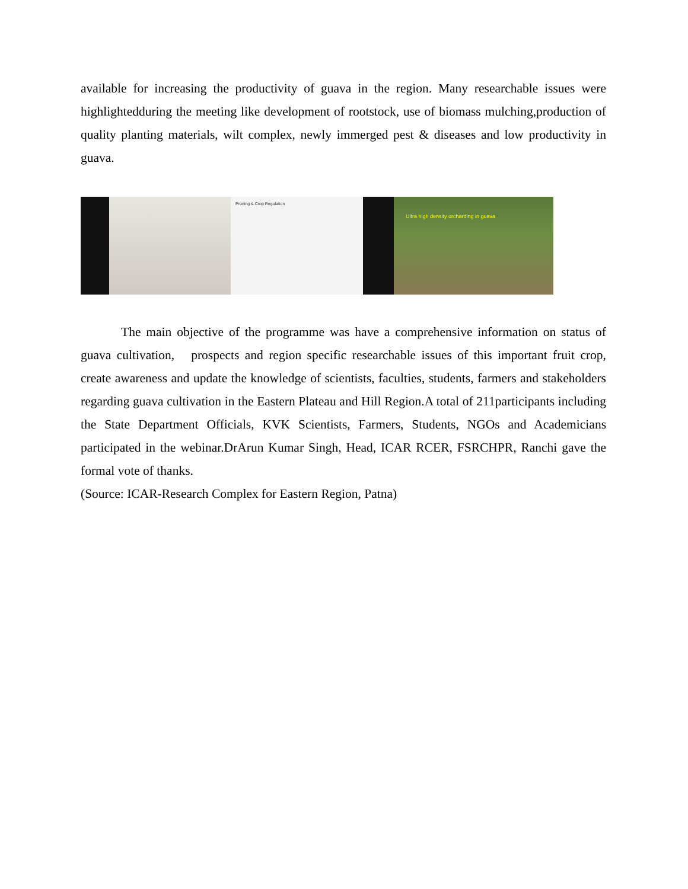available for increasing the productivity of guava in the region. Many researchable issues were highlightedduring the meeting like development of rootstock, use of biomass mulching,production of quality planting materials, wilt complex, newly immerged pest & diseases and low productivity in guava.
Pruning & Crop Regulation
Ultra high density orcharding in guava
The main objective of the programme was have a comprehensive information on status of guava cultivation, prospects and region specific researchable issues of this important fruit crop, create awareness and update the knowledge of scientists, faculties, students, farmers and stakeholders regarding guava cultivation in the Eastern Plateau and Hill Region.A total of 211participants including the State Department Officials, KVK Scientists, Farmers, Students, NGOs and Academicians participated in the webinar.DrArun Kumar Singh, Head, ICAR RCER, FSRCHPR, Ranchi gave the formal vote of thanks.
(Source: ICAR-Research Complex for Eastern Region, Patna)